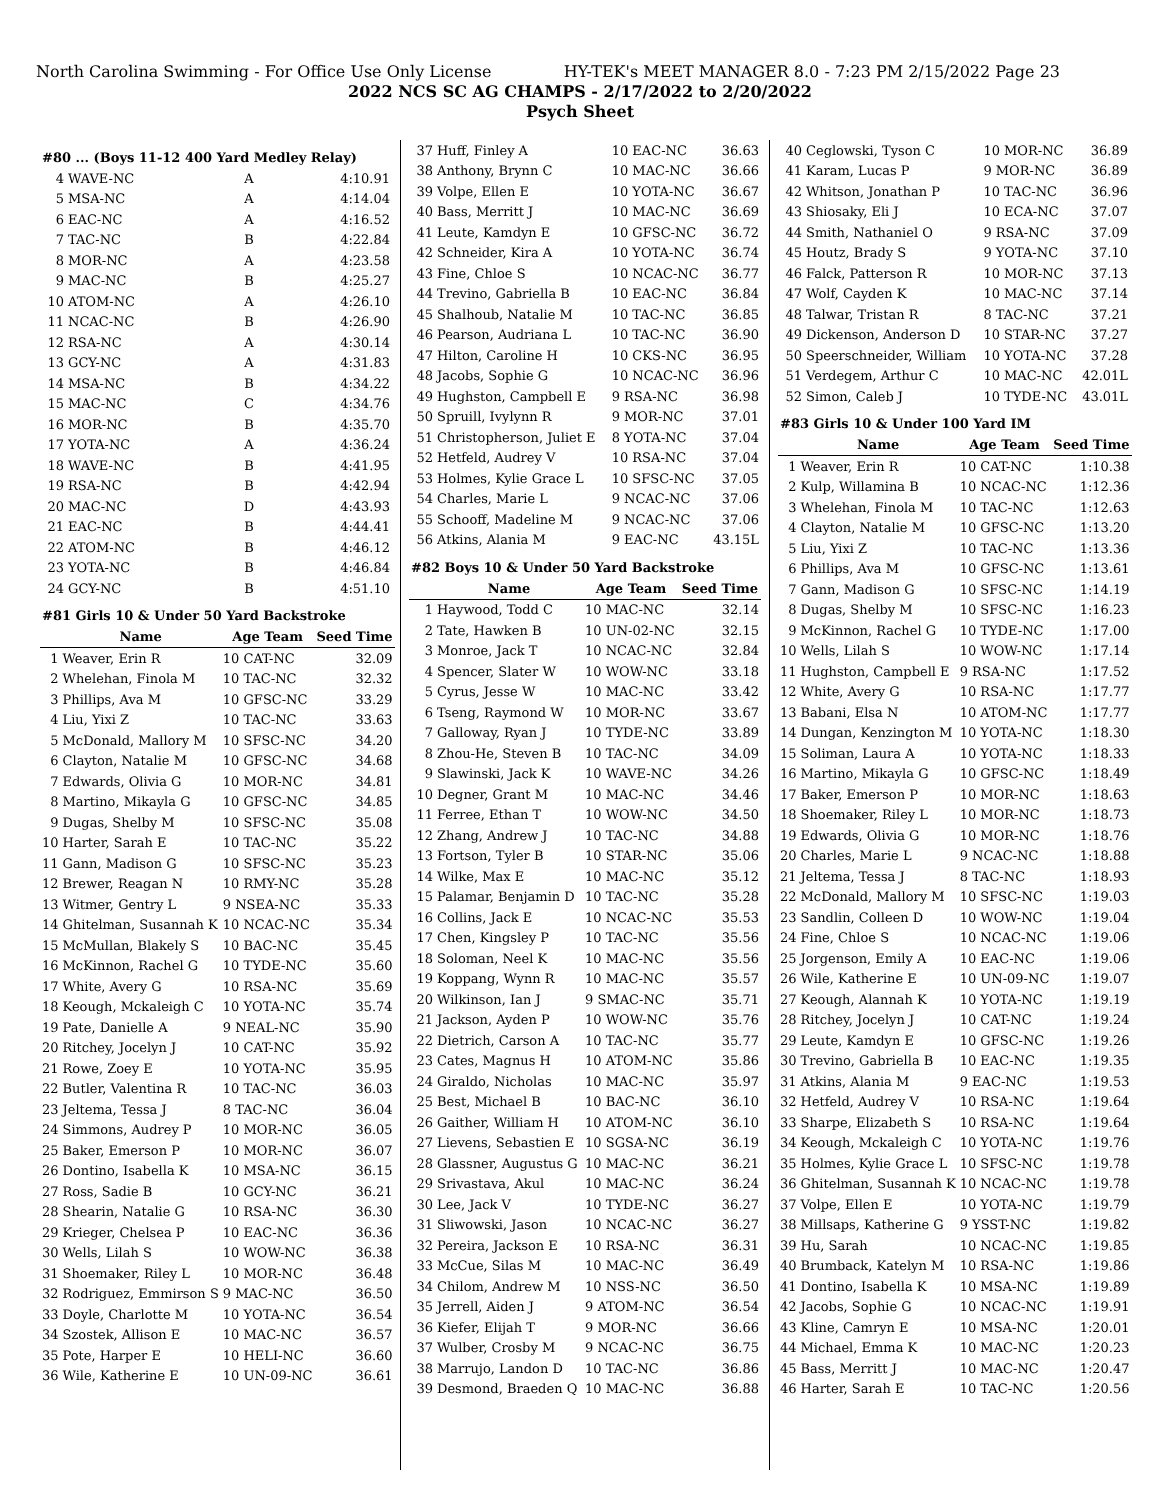North Carolina Swimming - For Office Use Only License HY-TEK's MEET MANAGER 8.0 - 7:23 PM 2/15/2022 Page 23
2022 NCS SC AG CHAMPS - 2/17/2022 to 2/20/2022
Psych Sheet
| #80 ... (Boys 11-12 400 Yard Medley Relay) | | | |
| 4 | WAVE-NC | A | 4:10.91 |
| 5 | MSA-NC | A | 4:14.04 |
| 6 | EAC-NC | A | 4:16.52 |
| 7 | TAC-NC | B | 4:22.84 |
| 8 | MOR-NC | A | 4:23.58 |
| 9 | MAC-NC | B | 4:25.27 |
| 10 | ATOM-NC | A | 4:26.10 |
| 11 | NCAC-NC | B | 4:26.90 |
| 12 | RSA-NC | A | 4:30.14 |
| 13 | GCY-NC | A | 4:31.83 |
| 14 | MSA-NC | B | 4:34.22 |
| 15 | MAC-NC | C | 4:34.76 |
| 16 | MOR-NC | B | 4:35.70 |
| 17 | YOTA-NC | A | 4:36.24 |
| 18 | WAVE-NC | B | 4:41.95 |
| 19 | RSA-NC | B | 4:42.94 |
| 20 | MAC-NC | D | 4:43.93 |
| 21 | EAC-NC | B | 4:44.41 |
| 22 | ATOM-NC | B | 4:46.12 |
| 23 | YOTA-NC | B | 4:46.84 |
| 24 | GCY-NC | B | 4:51.10 |
| #81 Girls 10 & Under 50 Yard Backstroke | | | |
| | Name | Age Team | Seed Time |
| 1 | Weaver, Erin R | 10 CAT-NC | 32.09 |
| 2 | Whelehan, Finola M | 10 TAC-NC | 32.32 |
| 3 | Phillips, Ava M | 10 GFSC-NC | 33.29 |
| 4 | Liu, Yixi Z | 10 TAC-NC | 33.63 |
| 5 | McDonald, Mallory M | 10 SFSC-NC | 34.20 |
| 6 | Clayton, Natalie M | 10 GFSC-NC | 34.68 |
| 7 | Edwards, Olivia G | 10 MOR-NC | 34.81 |
| 8 | Martino, Mikayla G | 10 GFSC-NC | 34.85 |
| 9 | Dugas, Shelby M | 10 SFSC-NC | 35.08 |
| 10 | Harter, Sarah E | 10 TAC-NC | 35.22 |
| 11 | Gann, Madison G | 10 SFSC-NC | 35.23 |
| 12 | Brewer, Reagan N | 10 RMY-NC | 35.28 |
| 13 | Witmer, Gentry L | 9 NSEA-NC | 35.33 |
| 14 | Ghitelman, Susannah K | 10 NCAC-NC | 35.34 |
| 15 | McMullan, Blakely S | 10 BAC-NC | 35.45 |
| 16 | McKinnon, Rachel G | 10 TYDE-NC | 35.60 |
| 17 | White, Avery G | 10 RSA-NC | 35.69 |
| 18 | Keough, Mckaleigh C | 10 YOTA-NC | 35.74 |
| 19 | Pate, Danielle A | 9 NEAL-NC | 35.90 |
| 20 | Ritchey, Jocelyn J | 10 CAT-NC | 35.92 |
| 21 | Rowe, Zoey E | 10 YOTA-NC | 35.95 |
| 22 | Butler, Valentina R | 10 TAC-NC | 36.03 |
| 23 | Jeltema, Tessa J | 8 TAC-NC | 36.04 |
| 24 | Simmons, Audrey P | 10 MOR-NC | 36.05 |
| 25 | Baker, Emerson P | 10 MOR-NC | 36.07 |
| 26 | Dontino, Isabella K | 10 MSA-NC | 36.15 |
| 27 | Ross, Sadie B | 10 GCY-NC | 36.21 |
| 28 | Shearin, Natalie G | 10 RSA-NC | 36.30 |
| 29 | Krieger, Chelsea P | 10 EAC-NC | 36.36 |
| 30 | Wells, Lilah S | 10 WOW-NC | 36.38 |
| 31 | Shoemaker, Riley L | 10 MOR-NC | 36.48 |
| 32 | Rodriguez, Emmirson S | 9 MAC-NC | 36.50 |
| 33 | Doyle, Charlotte M | 10 YOTA-NC | 36.54 |
| 34 | Szostek, Allison E | 10 MAC-NC | 36.57 |
| 35 | Pote, Harper E | 10 HELI-NC | 36.60 |
| 36 | Wile, Katherine E | 10 UN-09-NC | 36.61 |
| 37 | Huff, Finley A | 10 EAC-NC | 36.63 |
| 38 | Anthony, Brynn C | 10 MAC-NC | 36.66 |
| 39 | Volpe, Ellen E | 10 YOTA-NC | 36.67 |
| 40 | Bass, Merritt J | 10 MAC-NC | 36.69 |
| 41 | Leute, Kamdyn E | 10 GFSC-NC | 36.72 |
| 42 | Schneider, Kira A | 10 YOTA-NC | 36.74 |
| 43 | Fine, Chloe S | 10 NCAC-NC | 36.77 |
| 44 | Trevino, Gabriella B | 10 EAC-NC | 36.84 |
| 45 | Shalhoub, Natalie M | 10 TAC-NC | 36.85 |
| 46 | Pearson, Audriana L | 10 TAC-NC | 36.90 |
| 47 | Hilton, Caroline H | 10 CKS-NC | 36.95 |
| 48 | Jacobs, Sophie G | 10 NCAC-NC | 36.96 |
| 49 | Hughston, Campbell E | 9 RSA-NC | 36.98 |
| 50 | Spruill, Ivylynn R | 9 MOR-NC | 37.01 |
| 51 | Christopherson, Juliet E | 8 YOTA-NC | 37.04 |
| 52 | Hetfeld, Audrey V | 10 RSA-NC | 37.04 |
| 53 | Holmes, Kylie Grace L | 10 SFSC-NC | 37.05 |
| 54 | Charles, Marie L | 9 NCAC-NC | 37.06 |
| 55 | Schooff, Madeline M | 9 NCAC-NC | 37.06 |
| 56 | Atkins, Alania M | 9 EAC-NC | 43.15L |
| #82 Boys 10 & Under 50 Yard Backstroke | | | |
| | Name | Age Team | Seed Time |
| 1 | Haywood, Todd C | 10 MAC-NC | 32.14 |
| 2 | Tate, Hawken B | 10 UN-02-NC | 32.15 |
| 3 | Monroe, Jack T | 10 NCAC-NC | 32.84 |
| 4 | Spencer, Slater W | 10 WOW-NC | 33.18 |
| 5 | Cyrus, Jesse W | 10 MAC-NC | 33.42 |
| 6 | Tseng, Raymond W | 10 MOR-NC | 33.67 |
| 7 | Galloway, Ryan J | 10 TYDE-NC | 33.89 |
| 8 | Zhou-He, Steven B | 10 TAC-NC | 34.09 |
| 9 | Slawinski, Jack K | 10 WAVE-NC | 34.26 |
| 10 | Degner, Grant M | 10 MAC-NC | 34.46 |
| 11 | Ferree, Ethan T | 10 WOW-NC | 34.50 |
| 12 | Zhang, Andrew J | 10 TAC-NC | 34.88 |
| 13 | Fortson, Tyler B | 10 STAR-NC | 35.06 |
| 14 | Wilke, Max E | 10 MAC-NC | 35.12 |
| 15 | Palamar, Benjamin D | 10 TAC-NC | 35.28 |
| 16 | Collins, Jack E | 10 NCAC-NC | 35.53 |
| 17 | Chen, Kingsley P | 10 TAC-NC | 35.56 |
| 18 | Soloman, Neel K | 10 MAC-NC | 35.56 |
| 19 | Koppang, Wynn R | 10 MAC-NC | 35.57 |
| 20 | Wilkinson, Ian J | 9 SMAC-NC | 35.71 |
| 21 | Jackson, Ayden P | 10 WOW-NC | 35.76 |
| 22 | Dietrich, Carson A | 10 TAC-NC | 35.77 |
| 23 | Cates, Magnus H | 10 ATOM-NC | 35.86 |
| 24 | Giraldo, Nicholas | 10 MAC-NC | 35.97 |
| 25 | Best, Michael B | 10 BAC-NC | 36.10 |
| 26 | Gaither, William H | 10 ATOM-NC | 36.10 |
| 27 | Lievens, Sebastien E | 10 SGSA-NC | 36.19 |
| 28 | Glassner, Augustus G | 10 MAC-NC | 36.21 |
| 29 | Srivastava, Akul | 10 MAC-NC | 36.24 |
| 30 | Lee, Jack V | 10 TYDE-NC | 36.27 |
| 31 | Sliwowski, Jason | 10 NCAC-NC | 36.27 |
| 32 | Pereira, Jackson E | 10 RSA-NC | 36.31 |
| 33 | McCue, Silas M | 10 MAC-NC | 36.49 |
| 34 | Chilom, Andrew M | 10 NSS-NC | 36.50 |
| 35 | Jerrell, Aiden J | 9 ATOM-NC | 36.54 |
| 36 | Kiefer, Elijah T | 9 MOR-NC | 36.66 |
| 37 | Wulber, Crosby M | 9 NCAC-NC | 36.75 |
| 38 | Marrujo, Landon D | 10 TAC-NC | 36.86 |
| 39 | Desmond, Braeden Q | 10 MAC-NC | 36.88 |
| 40 | Ceglowski, Tyson C | 10 MOR-NC | 36.89 |
| 41 | Karam, Lucas P | 9 MOR-NC | 36.89 |
| 42 | Whitson, Jonathan P | 10 TAC-NC | 36.96 |
| 43 | Shiosaky, Eli J | 10 ECA-NC | 37.07 |
| 44 | Smith, Nathaniel O | 9 RSA-NC | 37.09 |
| 45 | Houtz, Brady S | 9 YOTA-NC | 37.10 |
| 46 | Falck, Patterson R | 10 MOR-NC | 37.13 |
| 47 | Wolf, Cayden K | 10 MAC-NC | 37.14 |
| 48 | Talwar, Tristan R | 8 TAC-NC | 37.21 |
| 49 | Dickenson, Anderson D | 10 STAR-NC | 37.27 |
| 50 | Speerschneider, William | 10 YOTA-NC | 37.28 |
| 51 | Verdegem, Arthur C | 10 MAC-NC | 42.01L |
| 52 | Simon, Caleb J | 10 TYDE-NC | 43.01L |
| #83 Girls 10 & Under 100 Yard IM | | | |
| | Name | Age Team | Seed Time |
| 1 | Weaver, Erin R | 10 CAT-NC | 1:10.38 |
| 2 | Kulp, Willamina B | 10 NCAC-NC | 1:12.36 |
| 3 | Whelehan, Finola M | 10 TAC-NC | 1:12.63 |
| 4 | Clayton, Natalie M | 10 GFSC-NC | 1:13.20 |
| 5 | Liu, Yixi Z | 10 TAC-NC | 1:13.36 |
| 6 | Phillips, Ava M | 10 GFSC-NC | 1:13.61 |
| 7 | Gann, Madison G | 10 SFSC-NC | 1:14.19 |
| 8 | Dugas, Shelby M | 10 SFSC-NC | 1:16.23 |
| 9 | McKinnon, Rachel G | 10 TYDE-NC | 1:17.00 |
| 10 | Wells, Lilah S | 10 WOW-NC | 1:17.14 |
| 11 | Hughston, Campbell E | 9 RSA-NC | 1:17.52 |
| 12 | White, Avery G | 10 RSA-NC | 1:17.77 |
| 13 | Babani, Elsa N | 10 ATOM-NC | 1:17.77 |
| 14 | Dungan, Kenzington M | 10 YOTA-NC | 1:18.30 |
| 15 | Soliman, Laura A | 10 YOTA-NC | 1:18.33 |
| 16 | Martino, Mikayla G | 10 GFSC-NC | 1:18.49 |
| 17 | Baker, Emerson P | 10 MOR-NC | 1:18.63 |
| 18 | Shoemaker, Riley L | 10 MOR-NC | 1:18.73 |
| 19 | Edwards, Olivia G | 10 MOR-NC | 1:18.76 |
| 20 | Charles, Marie L | 9 NCAC-NC | 1:18.88 |
| 21 | Jeltema, Tessa J | 8 TAC-NC | 1:18.93 |
| 22 | McDonald, Mallory M | 10 SFSC-NC | 1:19.03 |
| 23 | Sandlin, Colleen D | 10 WOW-NC | 1:19.04 |
| 24 | Fine, Chloe S | 10 NCAC-NC | 1:19.06 |
| 25 | Jorgenson, Emily A | 10 EAC-NC | 1:19.06 |
| 26 | Wile, Katherine E | 10 UN-09-NC | 1:19.07 |
| 27 | Keough, Alannah K | 10 YOTA-NC | 1:19.19 |
| 28 | Ritchey, Jocelyn J | 10 CAT-NC | 1:19.24 |
| 29 | Leute, Kamdyn E | 10 GFSC-NC | 1:19.26 |
| 30 | Trevino, Gabriella B | 10 EAC-NC | 1:19.35 |
| 31 | Atkins, Alania M | 9 EAC-NC | 1:19.53 |
| 32 | Hetfeld, Audrey V | 10 RSA-NC | 1:19.64 |
| 33 | Sharpe, Elizabeth S | 10 RSA-NC | 1:19.64 |
| 34 | Keough, Mckaleigh C | 10 YOTA-NC | 1:19.76 |
| 35 | Holmes, Kylie Grace L | 10 SFSC-NC | 1:19.78 |
| 36 | Ghitelman, Susannah K | 10 NCAC-NC | 1:19.78 |
| 37 | Volpe, Ellen E | 10 YOTA-NC | 1:19.79 |
| 38 | Millsaps, Katherine G | 9 YSST-NC | 1:19.82 |
| 39 | Hu, Sarah | 10 NCAC-NC | 1:19.85 |
| 40 | Brumback, Katelyn M | 10 RSA-NC | 1:19.86 |
| 41 | Dontino, Isabella K | 10 MSA-NC | 1:19.89 |
| 42 | Jacobs, Sophie G | 10 NCAC-NC | 1:19.91 |
| 43 | Kline, Camryn E | 10 MSA-NC | 1:20.01 |
| 44 | Michael, Emma K | 10 MAC-NC | 1:20.23 |
| 45 | Bass, Merritt J | 10 MAC-NC | 1:20.47 |
| 46 | Harter, Sarah E | 10 TAC-NC | 1:20.56 |